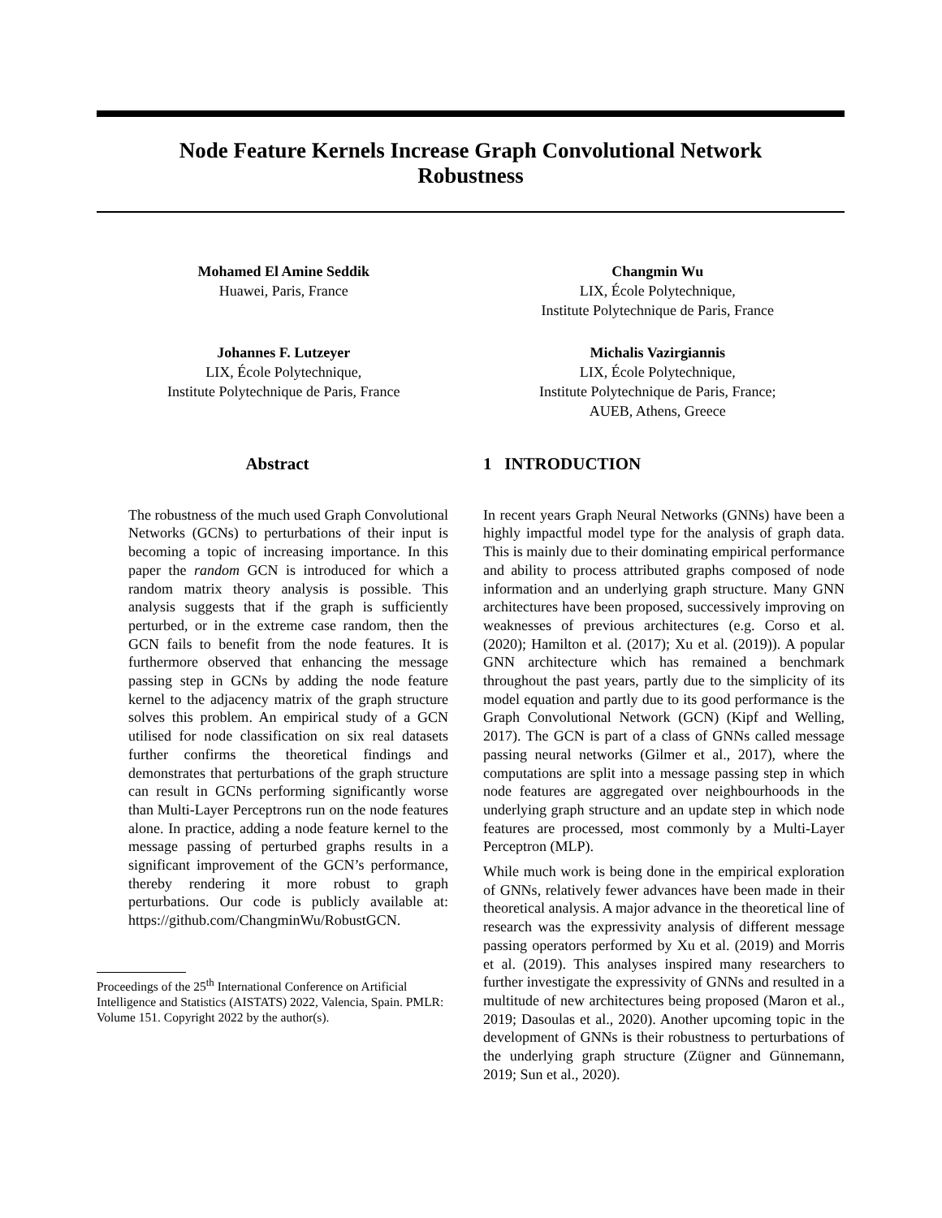Node Feature Kernels Increase Graph Convolutional Network
Robustness
Mohamed El Amine Seddik
Huawei, Paris, France
Changmin Wu
LIX, École Polytechnique,
Institute Polytechnique de Paris, France
Johannes F. Lutzeyer
LIX, École Polytechnique,
Institute Polytechnique de Paris, France
Michalis Vazirgiannis
LIX, École Polytechnique,
Institute Polytechnique de Paris, France;
AUEB, Athens, Greece
Abstract
The robustness of the much used Graph Convolutional Networks (GCNs) to perturbations of their input is becoming a topic of increasing importance. In this paper the random GCN is introduced for which a random matrix theory analysis is possible. This analysis suggests that if the graph is sufficiently perturbed, or in the extreme case random, then the GCN fails to benefit from the node features. It is furthermore observed that enhancing the message passing step in GCNs by adding the node feature kernel to the adjacency matrix of the graph structure solves this problem. An empirical study of a GCN utilised for node classification on six real datasets further confirms the theoretical findings and demonstrates that perturbations of the graph structure can result in GCNs performing significantly worse than Multi-Layer Perceptrons run on the node features alone. In practice, adding a node feature kernel to the message passing of perturbed graphs results in a significant improvement of the GCN’s performance, thereby rendering it more robust to graph perturbations. Our code is publicly available at: https://github.com/ChangminWu/RobustGCN.
Proceedings of the 25<sup>th</sup> International Conference on Artificial Intelligence and Statistics (AISTATS) 2022, Valencia, Spain. PMLR: Volume 151. Copyright 2022 by the author(s).
1 INTRODUCTION
In recent years Graph Neural Networks (GNNs) have been a highly impactful model type for the analysis of graph data. This is mainly due to their dominating empirical performance and ability to process attributed graphs composed of node information and an underlying graph structure. Many GNN architectures have been proposed, successively improving on weaknesses of previous architectures (e.g. Corso et al. (2020); Hamilton et al. (2017); Xu et al. (2019)). A popular GNN architecture which has remained a benchmark throughout the past years, partly due to the simplicity of its model equation and partly due to its good performance is the Graph Convolutional Network (GCN) (Kipf and Welling, 2017). The GCN is part of a class of GNNs called message passing neural networks (Gilmer et al., 2017), where the computations are split into a message passing step in which node features are aggregated over neighbourhoods in the underlying graph structure and an update step in which node features are processed, most commonly by a Multi-Layer Perceptron (MLP).
While much work is being done in the empirical exploration of GNNs, relatively fewer advances have been made in their theoretical analysis. A major advance in the theoretical line of research was the expressivity analysis of different message passing operators performed by Xu et al. (2019) and Morris et al. (2019). This analyses inspired many researchers to further investigate the expressivity of GNNs and resulted in a multitude of new architectures being proposed (Maron et al., 2019; Dasoulas et al., 2020). Another upcoming topic in the development of GNNs is their robustness to perturbations of the underlying graph structure (Zügner and Günnemann, 2019; Sun et al., 2020).